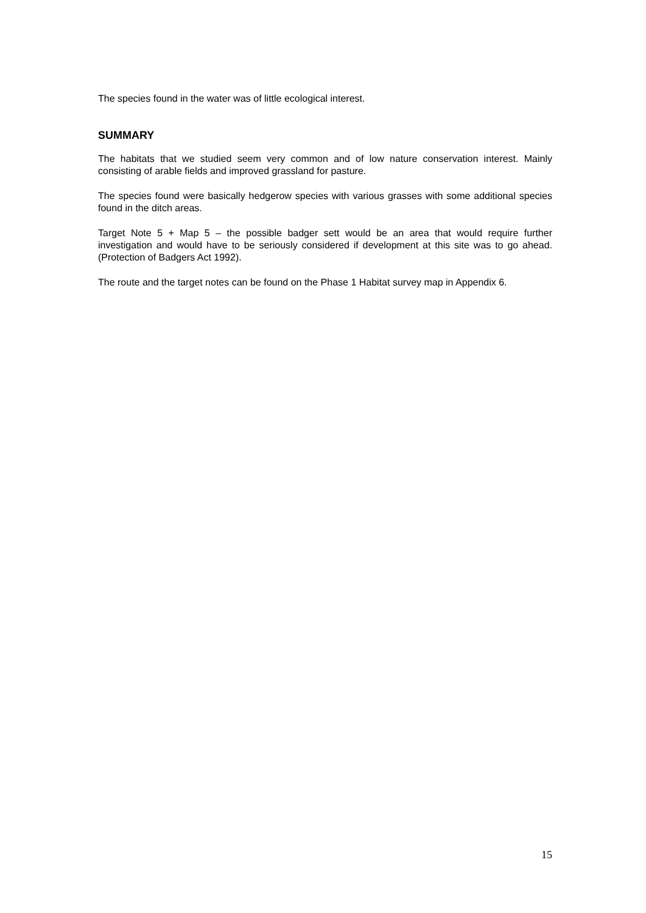The species found in the water was of little ecological interest.
SUMMARY
The habitats that we studied seem very common and of low nature conservation interest. Mainly consisting of arable fields and improved grassland for pasture.
The species found were basically hedgerow species with various grasses with some additional species found in the ditch areas.
Target Note 5 + Map 5 – the possible badger sett would be an area that would require further investigation and would have to be seriously considered if development at this site was to go ahead. (Protection of Badgers Act 1992).
The route and the target notes can be found on the Phase 1 Habitat survey map in Appendix 6.
15